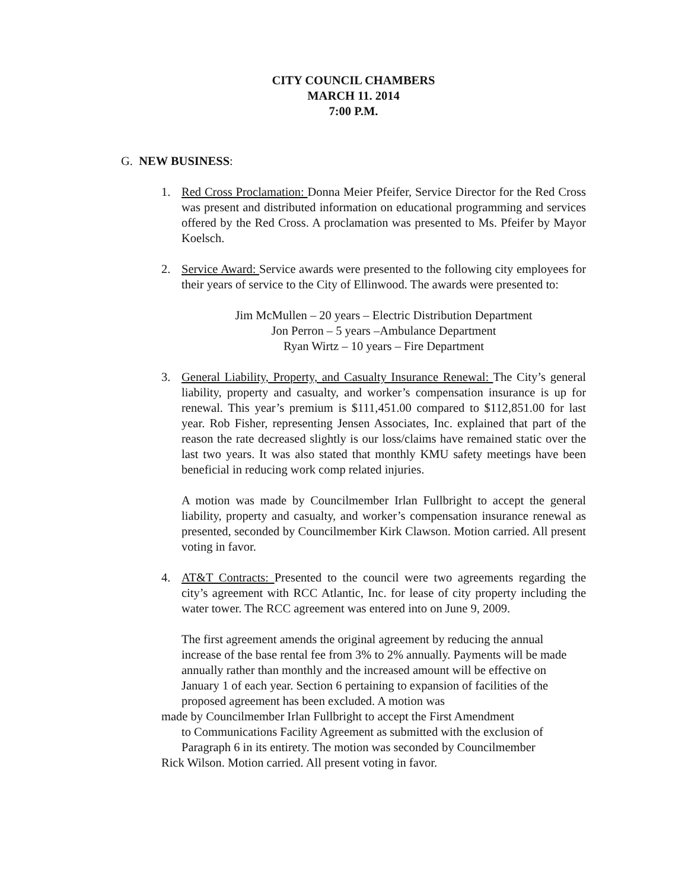CITY COUNCIL CHAMBERS
MARCH 11. 2014
7:00 P.M.
G. NEW BUSINESS:
1. Red Cross Proclamation: Donna Meier Pfeifer, Service Director for the Red Cross was present and distributed information on educational programming and services offered by the Red Cross. A proclamation was presented to Ms. Pfeifer by Mayor Koelsch.
2. Service Award: Service awards were presented to the following city employees for their years of service to the City of Ellinwood. The awards were presented to:
Jim McMullen – 20 years – Electric Distribution Department
Jon Perron – 5 years –Ambulance Department
Ryan Wirtz – 10 years – Fire Department
3. General Liability, Property, and Casualty Insurance Renewal: The City’s general liability, property and casualty, and worker’s compensation insurance is up for renewal. This year’s premium is $111,451.00 compared to $112,851.00 for last year. Rob Fisher, representing Jensen Associates, Inc. explained that part of the reason the rate decreased slightly is our loss/claims have remained static over the last two years. It was also stated that monthly KMU safety meetings have been beneficial in reducing work comp related injuries.
A motion was made by Councilmember Irlan Fullbright to accept the general liability, property and casualty, and worker’s compensation insurance renewal as presented, seconded by Councilmember Kirk Clawson. Motion carried. All present voting in favor.
4. AT&T Contracts: Presented to the council were two agreements regarding the city’s agreement with RCC Atlantic, Inc. for lease of city property including the water tower. The RCC agreement was entered into on June 9, 2009.
The first agreement amends the original agreement by reducing the annual increase of the base rental fee from 3% to 2% annually. Payments will be made annually rather than monthly and the increased amount will be effective on January 1 of each year. Section 6 pertaining to expansion of facilities of the proposed agreement has been excluded. A motion was
made by Councilmember Irlan Fullbright to accept the First Amendment
to Communications Facility Agreement as submitted with the exclusion of Paragraph 6 in its entirety. The motion was seconded by Councilmember
Rick Wilson. Motion carried. All present voting in favor.